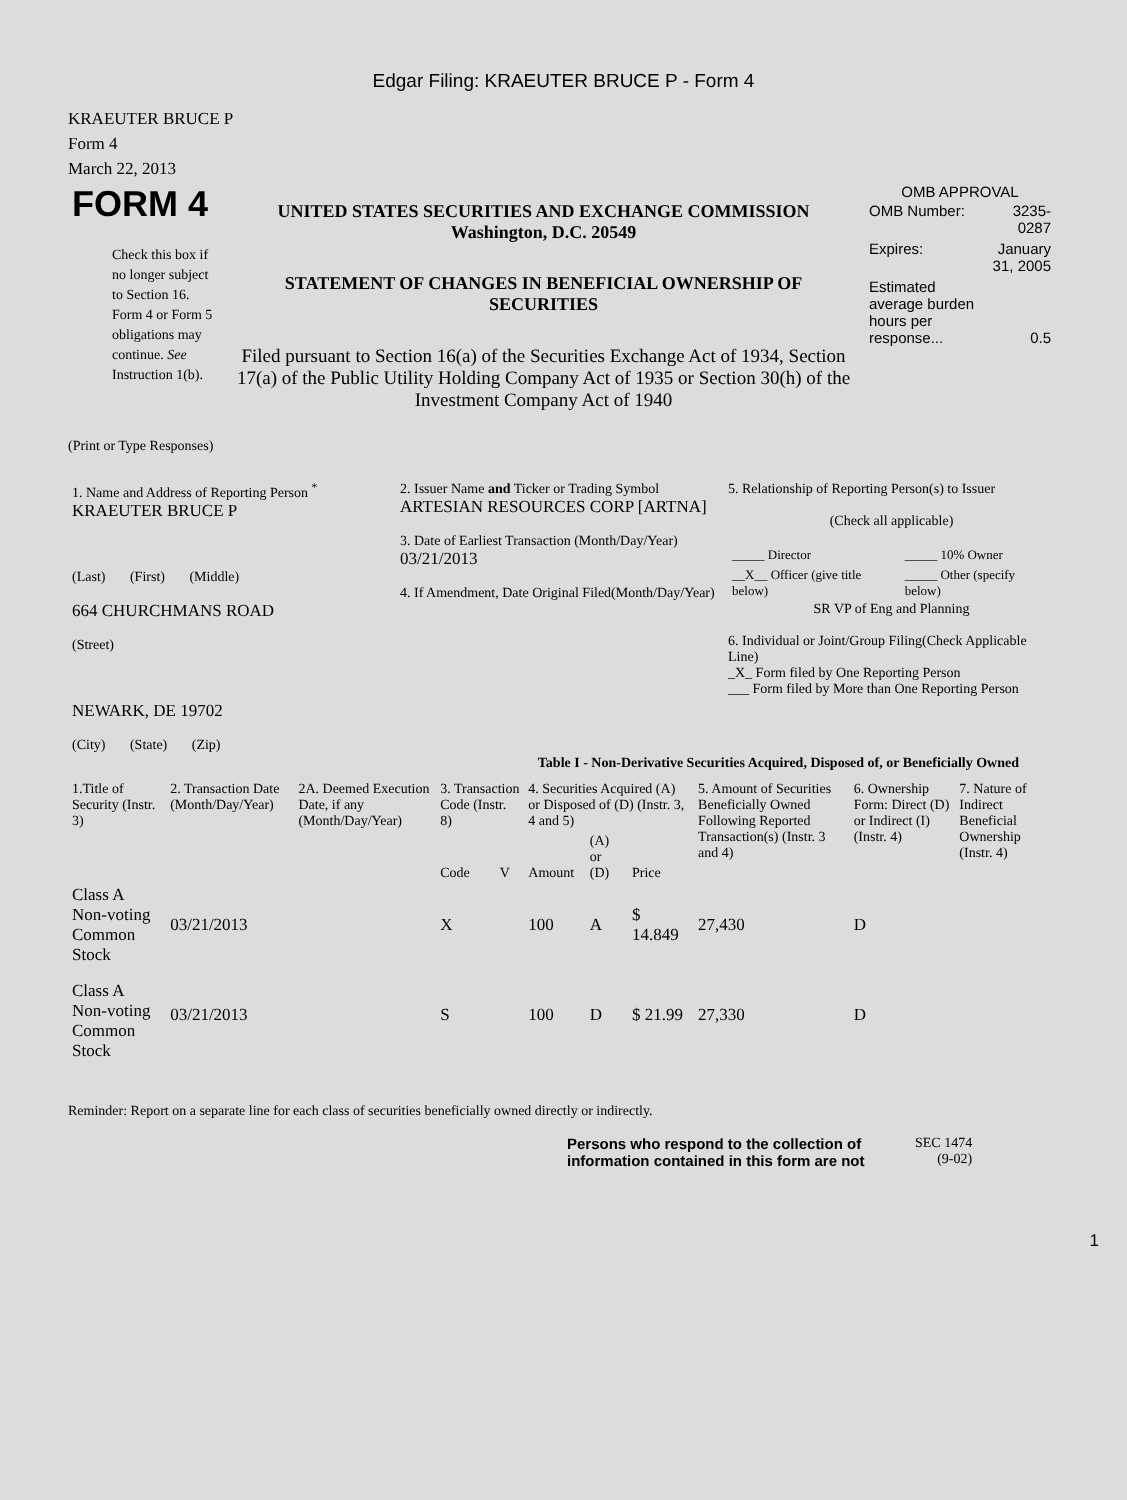Edgar Filing: KRAEUTER BRUCE P - Form 4
KRAEUTER BRUCE P
Form 4
March 22, 2013
| FORM 4 Check this box if no longer subject to Section 16. Form 4 or Form 5 obligations may continue. See Instruction 1(b). | UNITED STATES SECURITIES AND EXCHANGE COMMISSION Washington, D.C. 20549 STATEMENT OF CHANGES IN BENEFICIAL OWNERSHIP OF SECURITIES Filed pursuant to Section 16(a) of the Securities Exchange Act of 1934, Section 17(a) of the Public Utility Holding Company Act of 1935 or Section 30(h) of the Investment Company Act of 1940 | OMB APPROVAL / OMB Number: / 3235-0287 / / Expires: / January 31, 2005 / / Estimated average burden hours per response... / 0.5 / |
(Print or Type Responses)
| 1. Name and Address of Reporting Person <sup>*</sup> KRAEUTER BRUCE P (Last) (First) (Middle) 664 CHURCHMANS ROAD (Street) NEWARK, DE 19702 (City) (State) (Zip) | 2. Issuer Name and Ticker or Trading Symbol ARTESIAN RESOURCES CORP [ARTNA] 3. Date of Earliest Transaction (Month/Day/Year) 03/21/2013 4. If Amendment, Date Original Filed(Month/Day/Year) | 5. Relationship of Reporting Person(s) to Issuer (Check all applicable) / _____ Director / _____ 10% Owner / / __X__ Officer (give title below) / _____ Other (specify below) / SR VP of Eng and Planning 6. Individual or Joint/Group Filing(Check Applicable Line) _X_ Form filed by One Reporting Person ___ Form filed by More than One Reporting Person |
Table I - Non-Derivative Securities Acquired, Disposed of, or Beneficially Owned
| 1.Title of Security (Instr. 3) | 2. Transaction Date (Month/Day/Year) | 2A. Deemed Execution Date, if any (Month/Day/Year) | 3. Transaction Code (Instr. 8) | | 4. Securities Acquired (A) or Disposed of (D) (Instr. 3, 4 and 5) | | | 5. Amount of Securities Beneficially Owned Following Reported Transaction(s) (Instr. 3 and 4) | 6. Ownership Form: Direct (D) or Indirect (I) (Instr. 4) | 7. Nature of Indirect Beneficial Ownership (Instr. 4) |
| --- | --- | --- | --- | --- | --- | --- | --- | --- | --- | --- |
| | | | Code | V | Amount | (A) or (D) | Price | | | |
| Class A Non-voting Common Stock | 03/21/2013 | | X | | 100 | A | $ 14.849 | 27,430 | D | |
| Class A Non-voting Common Stock | 03/21/2013 | | S | | 100 | D | $ 21.99 | 27,330 | D | |
Reminder: Report on a separate line for each class of securities beneficially owned directly or indirectly.
| Persons who respond to the collection of information contained in this form are not | SEC 1474 (9-02) |
1